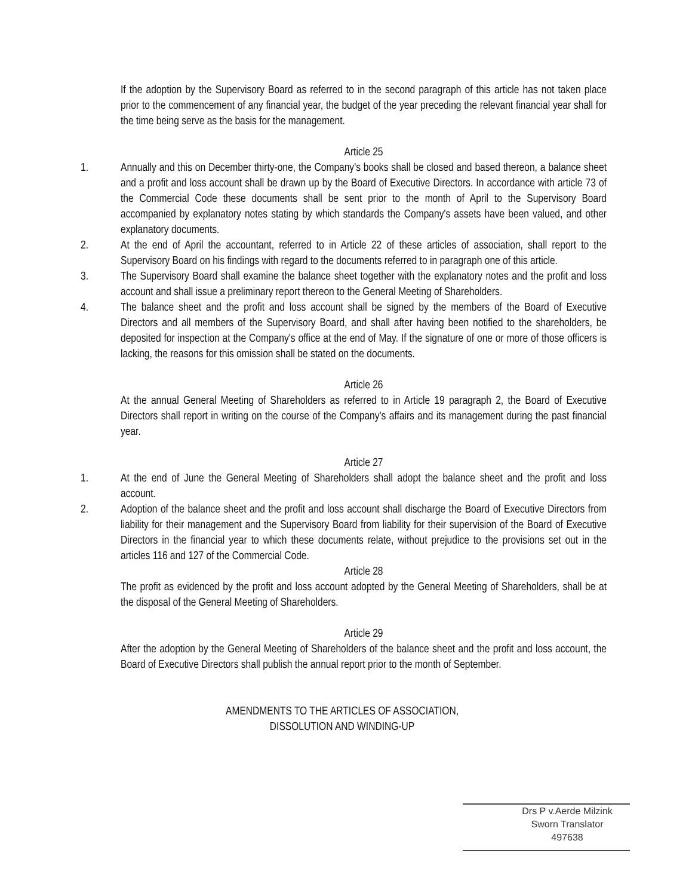If the adoption by the Supervisory Board as referred to in the second paragraph of this article has not taken place prior to the commencement of any financial year, the budget of the year preceding the relevant financial year shall for the time being serve as the basis for the management.
Article 25
1. Annually and this on December thirty-one, the Company's books shall be closed and based thereon, a balance sheet and a profit and loss account shall be drawn up by the Board of Executive Directors. In accordance with article 73 of the Commercial Code these documents shall be sent prior to the month of April to the Supervisory Board accompanied by explanatory notes stating by which standards the Company's assets have been valued, and other explanatory documents.
2. At the end of April the accountant, referred to in Article 22 of these articles of association, shall report to the Supervisory Board on his findings with regard to the documents referred to in paragraph one of this article.
3. The Supervisory Board shall examine the balance sheet together with the explanatory notes and the profit and loss account and shall issue a preliminary report thereon to the General Meeting of Shareholders.
4. The balance sheet and the profit and loss account shall be signed by the members of the Board of Executive Directors and all members of the Supervisory Board, and shall after having been notified to the shareholders, be deposited for inspection at the Company's office at the end of May. If the signature of one or more of those officers is lacking, the reasons for this omission shall be stated on the documents.
Article 26
At the annual General Meeting of Shareholders as referred to in Article 19 paragraph 2, the Board of Executive Directors shall report in writing on the course of the Company's affairs and its management during the past financial year.
Article 27
1. At the end of June the General Meeting of Shareholders shall adopt the balance sheet and the profit and loss account.
2. Adoption of the balance sheet and the profit and loss account shall discharge the Board of Executive Directors from liability for their management and the Supervisory Board from liability for their supervision of the Board of Executive Directors in the financial year to which these documents relate, without prejudice to the provisions set out in the articles 116 and 127 of the Commercial Code.
Article 28
The profit as evidenced by the profit and loss account adopted by the General Meeting of Shareholders, shall be at the disposal of the General Meeting of Shareholders.
Article 29
After the adoption by the General Meeting of Shareholders of the balance sheet and the profit and loss account, the Board of Executive Directors shall publish the annual report prior to the month of September.
AMENDMENTS TO THE ARTICLES OF ASSOCIATION,
DISSOLUTION AND WINDING-UP
Drs P v.Aerde Milzink
Sworn Translator
497638